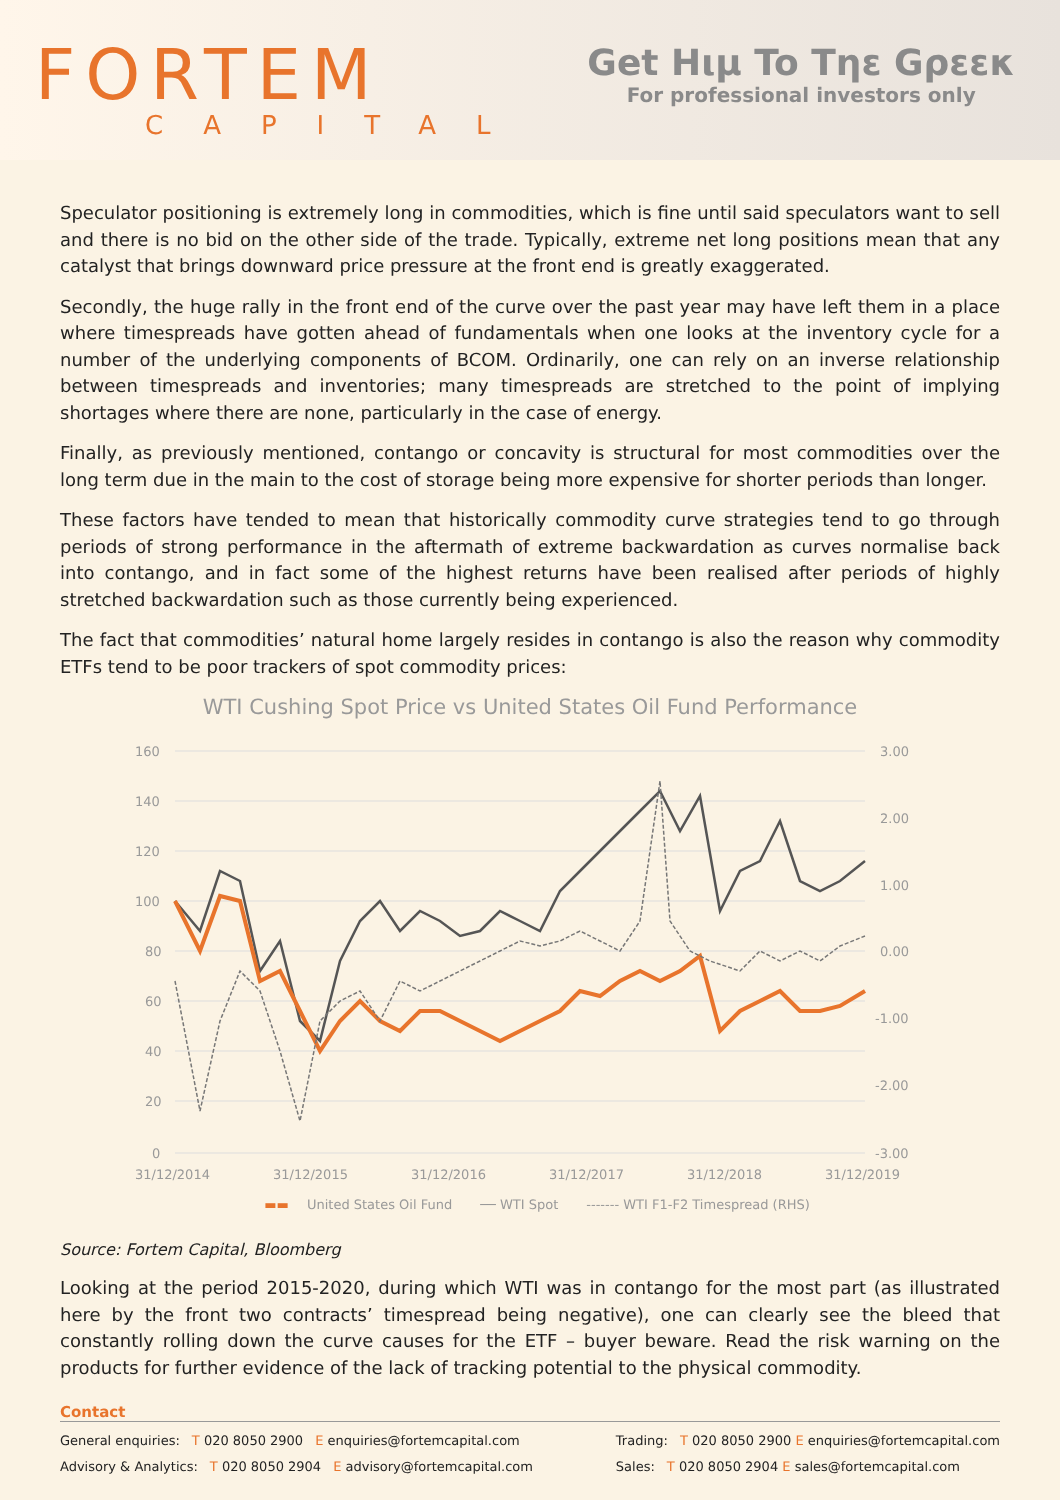FORTEM
CAPITAL
Get Hιμ To Tηε Gρεεκ
For professional investors only
Speculator positioning is extremely long in commodities, which is fine until said speculators want to sell and there is no bid on the other side of the trade. Typically, extreme net long positions mean that any catalyst that brings downward price pressure at the front end is greatly exaggerated.
Secondly, the huge rally in the front end of the curve over the past year may have left them in a place where timespreads have gotten ahead of fundamentals when one looks at the inventory cycle for a number of the underlying components of BCOM. Ordinarily, one can rely on an inverse relationship between timespreads and inventories; many timespreads are stretched to the point of implying shortages where there are none, particularly in the case of energy.
Finally, as previously mentioned, contango or concavity is structural for most commodities over the long term due in the main to the cost of storage being more expensive for shorter periods than longer.
These factors have tended to mean that historically commodity curve strategies tend to go through periods of strong performance in the aftermath of extreme backwardation as curves normalise back into contango, and in fact some of the highest returns have been realised after periods of highly stretched backwardation such as those currently being experienced.
The fact that commodities’ natural home largely resides in contango is also the reason why commodity ETFs tend to be poor trackers of spot commodity prices:
WTI Cushing Spot Price vs United States Oil Fund Performance
160
140
120
100
80
60
40
20
0
3.00
2.00
1.00
0.00
-1.00
-2.00
-3.00
31/12/2014
31/12/2015
31/12/2016
31/12/2017
31/12/2018
31/12/2019
▬▬ United States Oil Fund ── WTI Spot ------- WTI F1-F2 Timespread (RHS)
Source: Fortem Capital, Bloomberg
Looking at the period 2015-2020, during which WTI was in contango for the most part (as illustrated here by the front two contracts’ timespread being negative), one can clearly see the bleed that constantly rolling down the curve causes for the ETF – buyer beware. Read the risk warning on the products for further evidence of the lack of tracking potential to the physical commodity.
Contact
General enquiries: T 020 8050 2900 E enquiries@fortemcapital.com
Advisory & Analytics: T 020 8050 2904 E advisory@fortemcapital.com
Trading: T 020 8050 2900 E enquiries@fortemcapital.com
Sales: T 020 8050 2904 E sales@fortemcapital.com